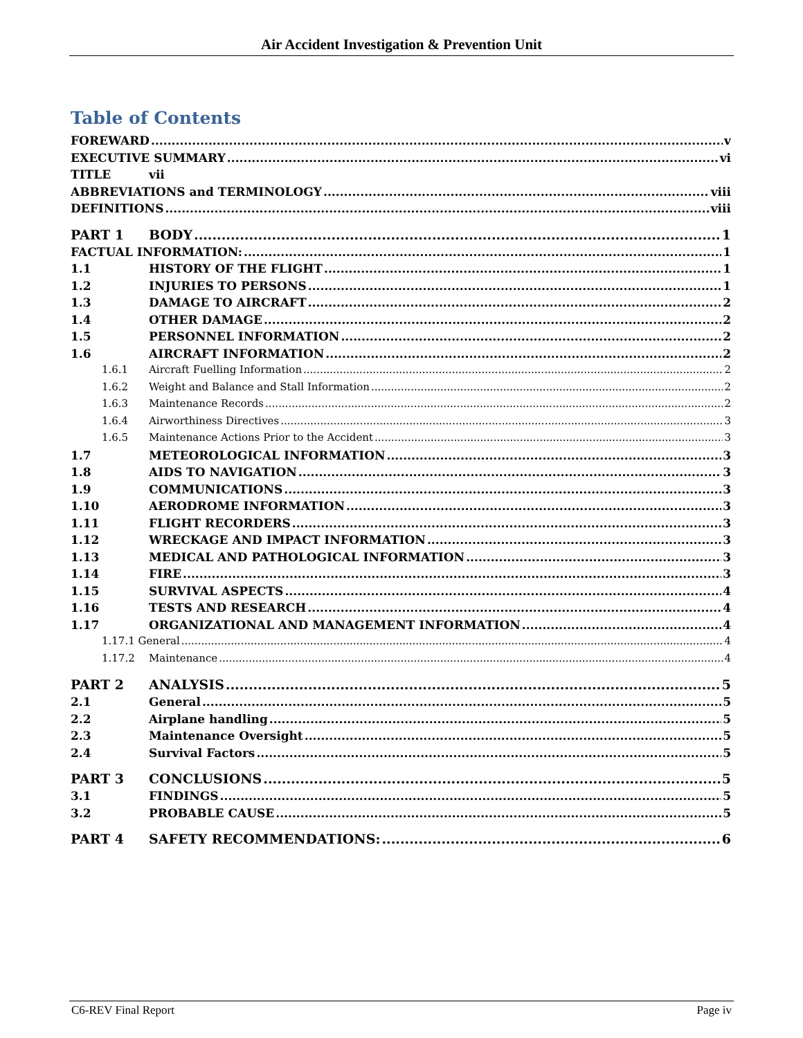Air Accident Investigation & Prevention Unit
Table of Contents
FOREWARD v
EXECUTIVE SUMMARY vi
TITLE vii
ABBREVIATIONS and TERMINOLOGY viii
DEFINITIONS viii
PART 1 BODY 1
FACTUAL INFORMATION: 1
1.1 HISTORY OF THE FLIGHT 1
1.2 INJURIES TO PERSONS 1
1.3 DAMAGE TO AIRCRAFT 2
1.4 OTHER DAMAGE 2
1.5 PERSONNEL INFORMATION 2
1.6 AIRCRAFT INFORMATION 2
1.6.1 Aircraft Fuelling Information 2
1.6.2 Weight and Balance and Stall Information 2
1.6.3 Maintenance Records 2
1.6.4 Airworthiness Directives 3
1.6.5 Maintenance Actions Prior to the Accident 3
1.7 METEOROLOGICAL INFORMATION 3
1.8 AIDS TO NAVIGATION 3
1.9 COMMUNICATIONS 3
1.10 AERODROME INFORMATION 3
1.11 FLIGHT RECORDERS 3
1.12 WRECKAGE AND IMPACT INFORMATION 3
1.13 MEDICAL AND PATHOLOGICAL INFORMATION 3
1.14 FIRE 3
1.15 SURVIVAL ASPECTS 4
1.16 TESTS AND RESEARCH 4
1.17 ORGANIZATIONAL AND MANAGEMENT INFORMATION 4
1.17.1 General 4
1.17.2 Maintenance 4
PART 2 ANALYSIS 5
2.1 General 5
2.2 Airplane handling 5
2.3 Maintenance Oversight 5
2.4 Survival Factors 5
PART 3 CONCLUSIONS 5
3.1 FINDINGS 5
3.2 PROBABLE CAUSE 5
PART 4 SAFETY RECOMMENDATIONS: 6
C6-REV Final Report Page iv